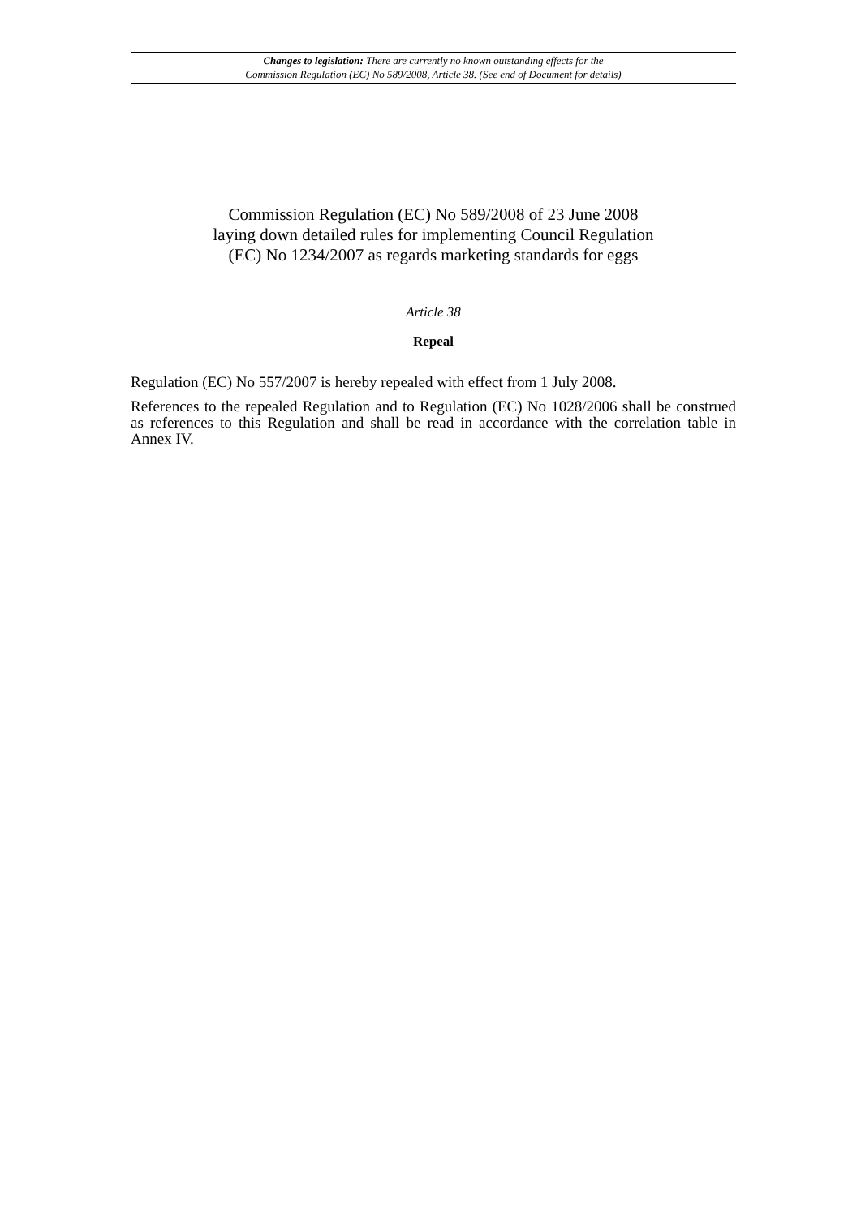Changes to legislation: There are currently no known outstanding effects for the
Commission Regulation (EC) No 589/2008, Article 38. (See end of Document for details)
Commission Regulation (EC) No 589/2008 of 23 June 2008
laying down detailed rules for implementing Council Regulation
(EC) No 1234/2007 as regards marketing standards for eggs
Article 38
Repeal
Regulation (EC) No 557/2007 is hereby repealed with effect from 1 July 2008.
References to the repealed Regulation and to Regulation (EC) No 1028/2006 shall be construed as references to this Regulation and shall be read in accordance with the correlation table in Annex IV.